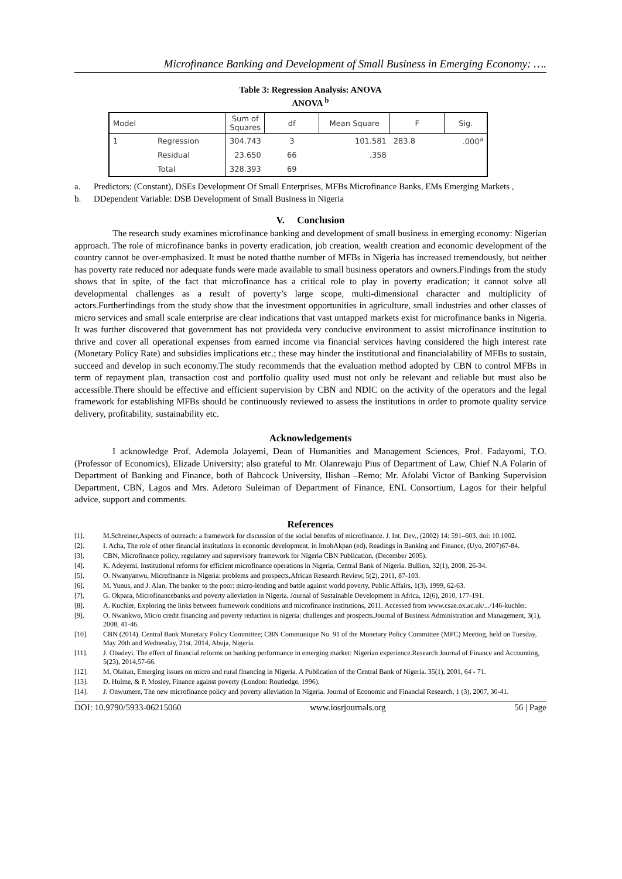Microfinance Banking and Development of Small Business in Emerging Economy: ….
Table 3: Regression Analysis: ANOVA
ANOVA <sup>b</sup>
| Model | | Sum of Squares | df | Mean Square | F | Sig. |
| --- | --- | --- | --- | --- | --- | --- |
| 1 | Regression | 304.743 | 3 | 101.581 | 283.8 | .000<sup>a</sup> |
| | Residual | 23.650 | 66 | .358 | | |
| | Total | 328.393 | 69 | | | |
a. Predictors: (Constant), DSEs Development Of Small Enterprises, MFBs Microfinance Banks, EMs Emerging Markets ,
b. DDependent Variable: DSB Development of Small Business in Nigeria
V. Conclusion
The research study examines microfinance banking and development of small business in emerging economy: Nigerian approach. The role of microfinance banks in poverty eradication, job creation, wealth creation and economic development of the country cannot be over-emphasized. It must be noted thatthe number of MFBs in Nigeria has increased tremendously, but neither has poverty rate reduced nor adequate funds were made available to small business operators and owners.Findings from the study shows that in spite, of the fact that microfinance has a critical role to play in poverty eradication; it cannot solve all developmental challenges as a result of poverty’s large scope, multi-dimensional character and multiplicity of actors.Furtherfindings from the study show that the investment opportunities in agriculture, small industries and other classes of micro services and small scale enterprise are clear indications that vast untapped markets exist for microfinance banks in Nigeria. It was further discovered that government has not provideda very conducive environment to assist microfinance institution to thrive and cover all operational expenses from earned income via financial services having considered the high interest rate (Monetary Policy Rate) and subsidies implications etc.; these may hinder the institutional and financialability of MFBs to sustain, succeed and develop in such economy.The study recommends that the evaluation method adopted by CBN to control MFBs in term of repayment plan, transaction cost and portfolio quality used must not only be relevant and reliable but must also be accessible.There should be effective and efficient supervision by CBN and NDIC on the activity of the operators and the legal framework for establishing MFBs should be continuously reviewed to assess the institutions in order to promote quality service delivery, profitability, sustainability etc.
Acknowledgements
I acknowledge Prof. Ademola Jolayemi, Dean of Humanities and Management Sciences, Prof. Fadayomi, T.O. (Professor of Economics), Elizade University; also grateful to Mr. Olanrewaju Pius of Department of Law, Chief N.A Folarin of Department of Banking and Finance, both of Babcock University, Ilishan –Remo; Mr. Afolabi Victor of Banking Supervision Department, CBN, Lagos and Mrs. Adetoro Suleiman of Department of Finance, ENL Consortium, Lagos for their helpful advice, support and comments.
References
[1]. M.Schreiner,Aspects of outreach: a framework for discussion of the social benefits of microfinance. J. Int. Dev., (2002) 14: 591–603. doi: 10.1002.
[2]. I. Acha, The role of other financial institutions in economic development, in ImohAkpan (ed), Readings in Banking and Finance, (Uyo, 2007)67-84.
[3]. CBN, Microfinance policy, regulatory and supervisory framework for Nigeria CBN Publication, (December 2005).
[4]. K. Adeyemi, Institutional reforms for efficient microfinance operations in Nigeria, Central Bank of Nigeria. Bullion, 32(1), 2008, 26-34.
[5]. O. Nwanyanwu, Microfinance in Nigeria: problems and prospects,African Research Review, 5(2), 2011, 87-103.
[6]. M. Yunus, and J. Alan, The banker to the poor: micro-lending and battle against world poverty, Public Affairs, 1(3), 1999, 62-63.
[7]. G. Okpara, Microfinancebanks and poverty alleviation in Nigeria. Journal of Sustainable Development in Africa, 12(6), 2010, 177-191.
[8]. A. Kuchler, Exploring the links between framework conditions and microfinance institutions, 2011. Accessed from www.csae.ox.ac.uk/.../146-kuchler.
[9]. O. Nwankwo, Micro credit financing and poverty reduction in nigeria: challenges and prospects.Journal of Business Administration and Management, 3(1), 2008, 41-46.
[10]. CBN (2014). Central Bank Monetary Policy Committee; CBN Communique No. 91 of the Monetary Policy Committee (MPC) Meeting, held on Tuesday, May 20th and Wednesday, 21st, 2014, Abuja, Nigeria.
[11]. J. Obadeyi. The effect of financial reforms on banking performance in emerging market: Nigerian experience.Research Journal of Finance and Accounting, 5(23), 2014,57-66.
[12]. M. Olaitan, Emerging issues on micro and rural financing in Nigeria. A Publication of the Central Bank of Nigeria. 35(1), 2001, 64 - 71.
[13]. D. Hulme, & P. Mosley, Finance against poverty (London: Routledge, 1996).
[14]. J. Onwumere, The new microfinance policy and poverty alleviation in Nigeria. Journal of Economic and Financial Research, 1 (3), 2007, 30-41.
DOI: 10.9790/5933-06215060 www.iosrjournals.org 56 | Page